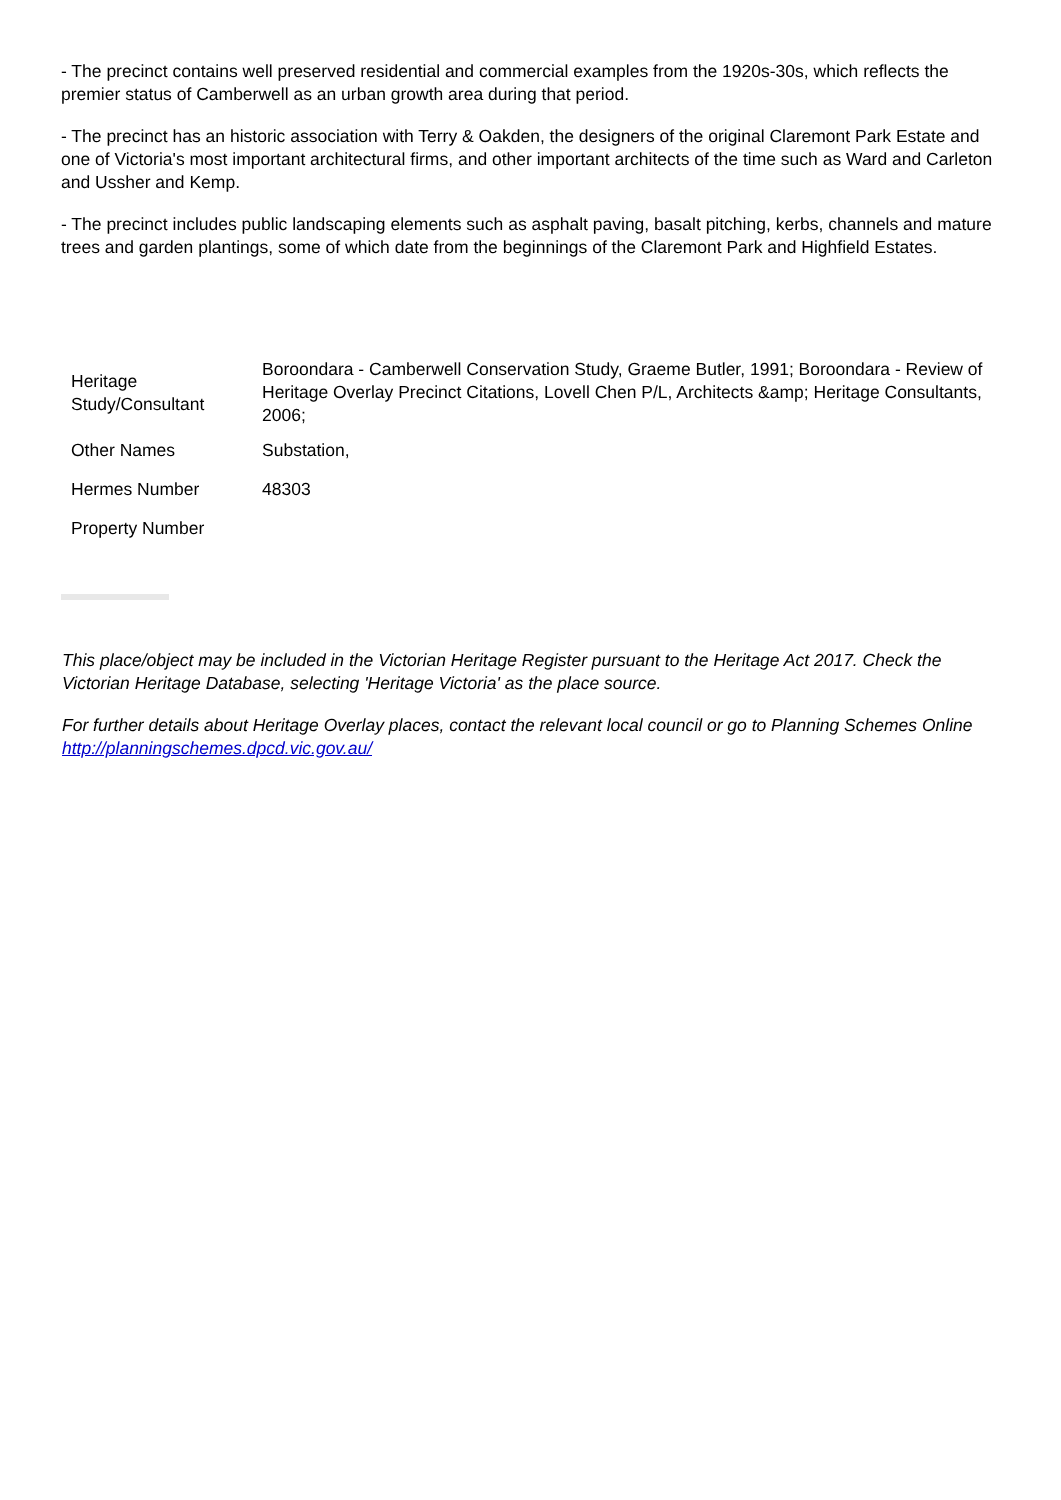- The precinct contains well preserved residential and commercial examples from the 1920s-30s, which reflects the premier status of Camberwell as an urban growth area during that period.
- The precinct has an historic association with Terry & Oakden, the designers of the original Claremont Park Estate and one of Victoria's most important architectural firms, and other important architects of the time such as Ward and Carleton and Ussher and Kemp.
- The precinct includes public landscaping elements such as asphalt paving, basalt pitching, kerbs, channels and mature trees and garden plantings, some of which date from the beginnings of the Claremont Park and Highfield Estates.
| Heritage Study/Consultant | Boroondara - Camberwell Conservation Study, Graeme Butler, 1991; Boroondara - Review of Heritage Overlay Precinct Citations, Lovell Chen P/L, Architects &amp; Heritage Consultants, 2006; |
| Other Names | Substation, |
| Hermes Number | 48303 |
| Property Number | |
This place/object may be included in the Victorian Heritage Register pursuant to the Heritage Act 2017. Check the Victorian Heritage Database, selecting 'Heritage Victoria' as the place source.
For further details about Heritage Overlay places, contact the relevant local council or go to Planning Schemes Online http://planningschemes.dpcd.vic.gov.au/